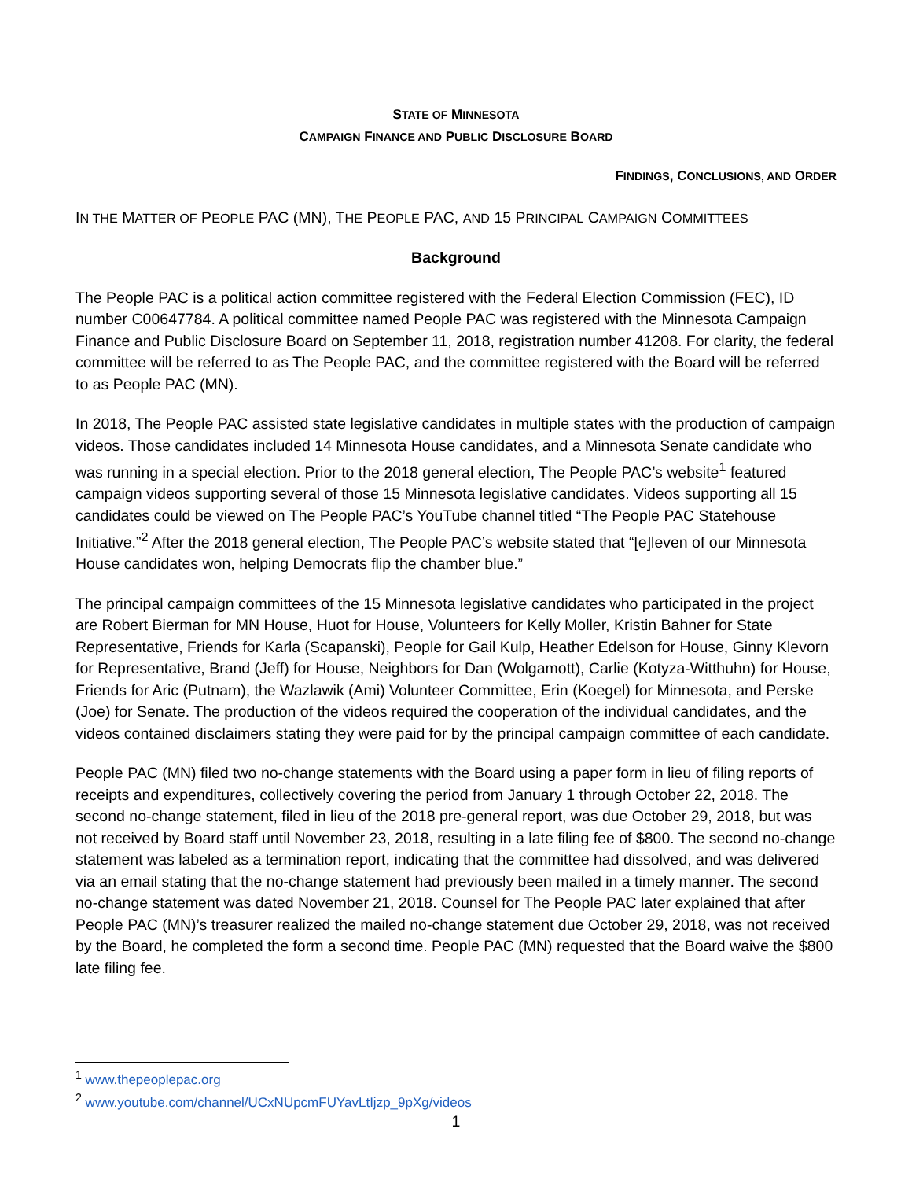STATE OF MINNESOTA
CAMPAIGN FINANCE AND PUBLIC DISCLOSURE BOARD
FINDINGS, CONCLUSIONS, AND ORDER
IN THE MATTER OF PEOPLE PAC (MN), THE PEOPLE PAC, AND 15 PRINCIPAL CAMPAIGN COMMITTEES
Background
The People PAC is a political action committee registered with the Federal Election Commission (FEC), ID number C00647784. A political committee named People PAC was registered with the Minnesota Campaign Finance and Public Disclosure Board on September 11, 2018, registration number 41208. For clarity, the federal committee will be referred to as The People PAC, and the committee registered with the Board will be referred to as People PAC (MN).
In 2018, The People PAC assisted state legislative candidates in multiple states with the production of campaign videos. Those candidates included 14 Minnesota House candidates, and a Minnesota Senate candidate who was running in a special election. Prior to the 2018 general election, The People PAC’s website<sup>1</sup> featured campaign videos supporting several of those 15 Minnesota legislative candidates. Videos supporting all 15 candidates could be viewed on The People PAC’s YouTube channel titled “The People PAC Statehouse Initiative.”<sup>2</sup> After the 2018 general election, The People PAC’s website stated that “[e]leven of our Minnesota House candidates won, helping Democrats flip the chamber blue.”
The principal campaign committees of the 15 Minnesota legislative candidates who participated in the project are Robert Bierman for MN House, Huot for House, Volunteers for Kelly Moller, Kristin Bahner for State Representative, Friends for Karla (Scapanski), People for Gail Kulp, Heather Edelson for House, Ginny Klevorn for Representative, Brand (Jeff) for House, Neighbors for Dan (Wolgamott), Carlie (Kotyza-Witthuhn) for House, Friends for Aric (Putnam), the Wazlawik (Ami) Volunteer Committee, Erin (Koegel) for Minnesota, and Perske (Joe) for Senate. The production of the videos required the cooperation of the individual candidates, and the videos contained disclaimers stating they were paid for by the principal campaign committee of each candidate.
People PAC (MN) filed two no-change statements with the Board using a paper form in lieu of filing reports of receipts and expenditures, collectively covering the period from January 1 through October 22, 2018. The second no-change statement, filed in lieu of the 2018 pre-general report, was due October 29, 2018, but was not received by Board staff until November 23, 2018, resulting in a late filing fee of $800. The second no-change statement was labeled as a termination report, indicating that the committee had dissolved, and was delivered via an email stating that the no-change statement had previously been mailed in a timely manner. The second no-change statement was dated November 21, 2018. Counsel for The People PAC later explained that after People PAC (MN)’s treasurer realized the mailed no-change statement due October 29, 2018, was not received by the Board, he completed the form a second time. People PAC (MN) requested that the Board waive the $800 late filing fee.
<sup>1</sup> www.thepeoplepac.org
<sup>2</sup> www.youtube.com/channel/UCxNUpcmFUYavLtIjzp_9pXg/videos
1